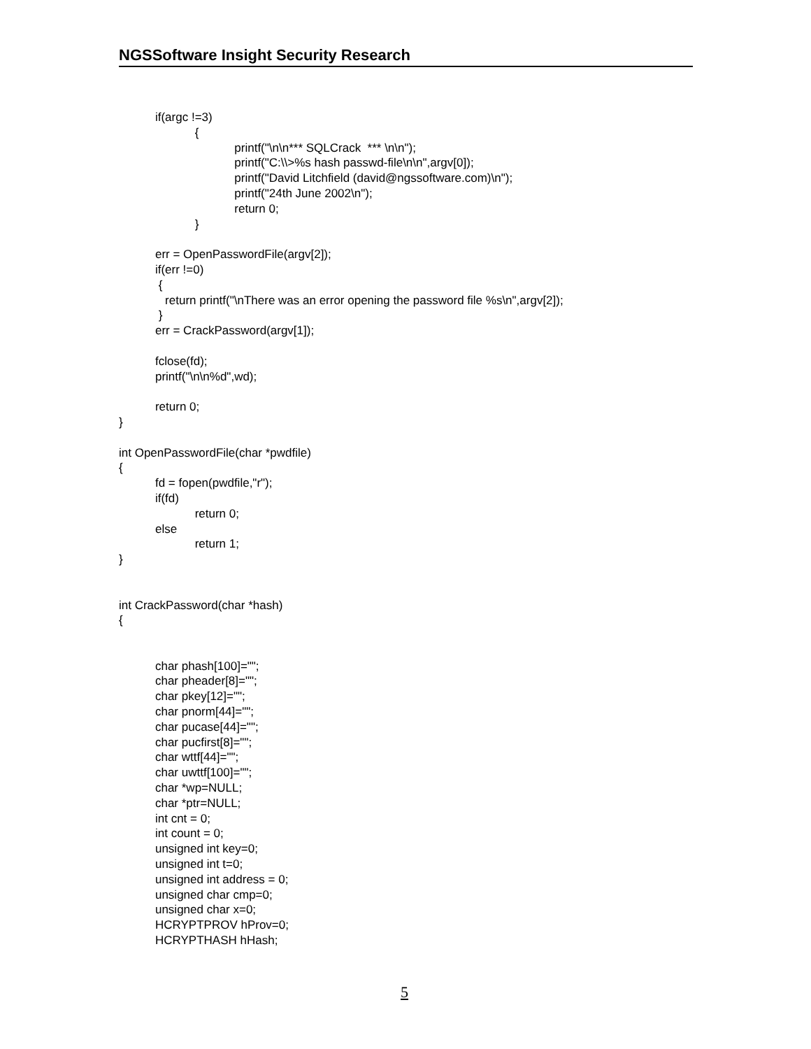NGSSoftware Insight Security Research
if(argc !=3)
{
printf("\n\n*** SQLCrack *** \n\n");
printf("C:\\>%s hash passwd-file\n\n",argv[0]);
printf("David Litchfield (david@ngssoftware.com)\n");
printf("24th June 2002\n");
return 0;
}
err = OpenPasswordFile(argv[2]);
if(err !=0)
{
return printf("\nThere was an error opening the password file %s\n",argv[2]);
}
err = CrackPassword(argv[1]);
fclose(fd);
printf("\n\n%d",wd);
return 0;
}
int OpenPasswordFile(char *pwdfile)
{
fd = fopen(pwdfile,"r");
if(fd)
return 0;
else
return 1;
}
int CrackPassword(char *hash)
{
char phash[100]="";
char pheader[8]="";
char pkey[12]="";
char pnorm[44]="";
char pucase[44]="";
char pucfirst[8]="";
char wttf[44]="";
char uwttf[100]="";
char *wp=NULL;
char *ptr=NULL;
int cnt = 0;
int count = 0;
unsigned int key=0;
unsigned int t=0;
unsigned int address = 0;
unsigned char cmp=0;
unsigned char x=0;
HCRYPTPROV hProv=0;
HCRYPTHASH hHash;
5